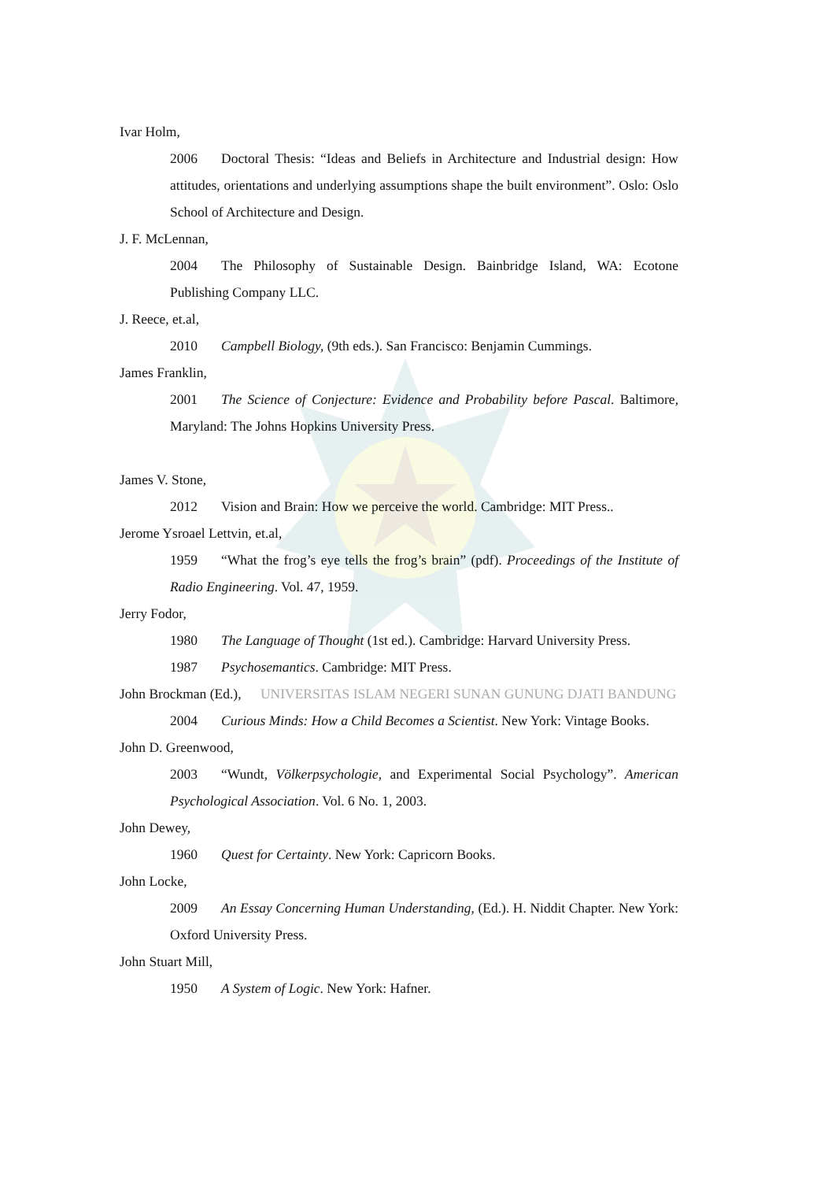Ivar Holm,
2006 Doctoral Thesis: “Ideas and Beliefs in Architecture and Industrial design: How attitudes, orientations and underlying assumptions shape the built environment”. Oslo: Oslo School of Architecture and Design.
J. F. McLennan,
2004 The Philosophy of Sustainable Design. Bainbridge Island, WA: Ecotone Publishing Company LLC.
J. Reece, et.al,
2010 Campbell Biology, (9th eds.). San Francisco: Benjamin Cummings.
James Franklin,
2001 The Science of Conjecture: Evidence and Probability before Pascal. Baltimore, Maryland: The Johns Hopkins University Press.
James V. Stone,
2012 Vision and Brain: How we perceive the world. Cambridge: MIT Press..
Jerome Ysroael Lettvin, et.al,
1959 “What the frog’s eye tells the frog’s brain” (pdf). Proceedings of the Institute of Radio Engineering. Vol. 47, 1959.
Jerry Fodor,
1980 The Language of Thought (1st ed.). Cambridge: Harvard University Press.
1987 Psychosemantics. Cambridge: MIT Press.
John Brockman (Ed.), UNIVERSITAS ISLAM NEGERI SUNAN GUNUNG DJATI BANDUNG
2004 Curious Minds: How a Child Becomes a Scientist. New York: Vintage Books.
John D. Greenwood,
2003 “Wundt, Völkerpsychologie, and Experimental Social Psychology”. American Psychological Association. Vol. 6 No. 1, 2003.
John Dewey,
1960 Quest for Certainty. New York: Capricorn Books.
John Locke,
2009 An Essay Concerning Human Understanding, (Ed.). H. Niddit Chapter. New York: Oxford University Press.
John Stuart Mill,
1950 A System of Logic. New York: Hafner.